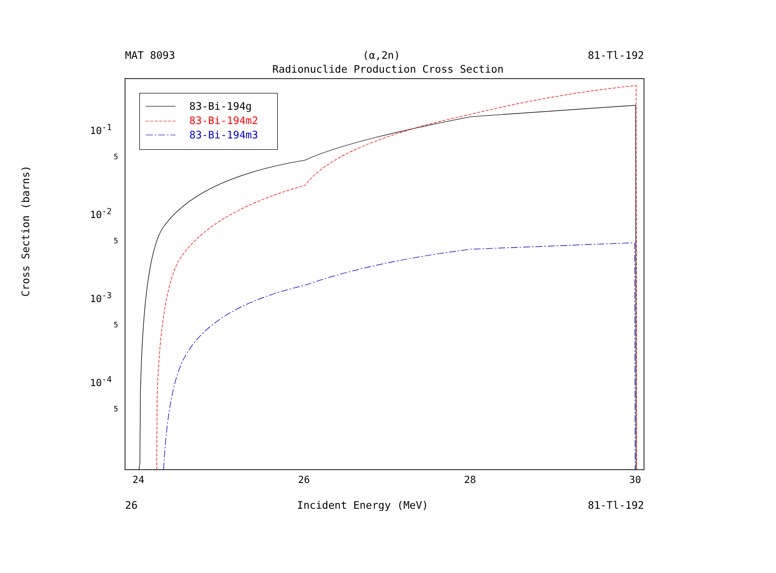MAT 8093 (α,2n) 81-Tl-192
Radionuclide Production Cross Section
Cross Section (barns)
83-Bi-194g
83-Bi-194m2
83-Bi-194m3
10<sup>-1</sup>
5
10<sup>-2</sup>
5
10<sup>-3</sup>
5
10<sup>-4</sup>
5
24 26 28 30
26 Incident Energy (MeV) 81-Tl-192